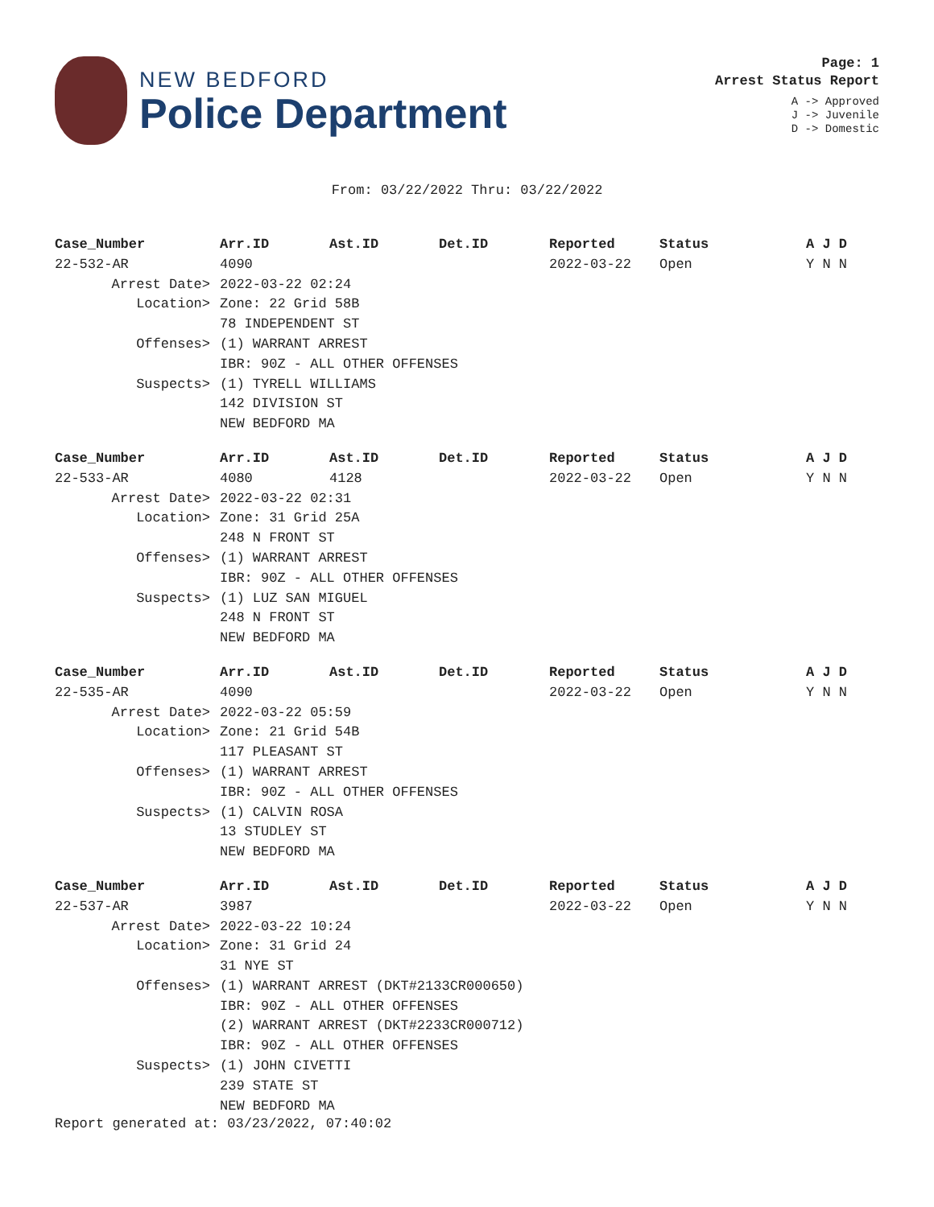NEW BEDFORD
Police Department
Page: 1
Arrest Status Report
A -> Approved
J -> Juvenile
D -> Domestic
From: 03/22/2022 Thru: 03/22/2022
| Case_Number | Arr.ID | Ast.ID | Det.ID | Reported | Status | A J D |
| --- | --- | --- | --- | --- | --- | --- |
| 22-532-AR | 4090 | | | 2022-03-22 | Open | Y N N |
| Arrest Date> | 2022-03-22 02:24 | | | | | |
| Location> | Zone: 22 Grid 58B | | | | | |
| | 78 INDEPENDENT ST | | | | | |
| Offenses> | (1) WARRANT ARREST | | | | | |
| | IBR: 90Z - ALL OTHER OFFENSES | | | | | |
| Suspects> | (1) TYRELL WILLIAMS | | | | | |
| | 142 DIVISION ST | | | | | |
| | NEW BEDFORD MA | | | | | |
| Case_Number | Arr.ID | Ast.ID | Det.ID | Reported | Status | A J D |
| --- | --- | --- | --- | --- | --- | --- |
| 22-533-AR | 4080 | 4128 | | 2022-03-22 | Open | Y N N |
| Arrest Date> | 2022-03-22 02:31 | | | | | |
| Location> | Zone: 31 Grid 25A | | | | | |
| | 248 N FRONT ST | | | | | |
| Offenses> | (1) WARRANT ARREST | | | | | |
| | IBR: 90Z - ALL OTHER OFFENSES | | | | | |
| Suspects> | (1) LUZ SAN MIGUEL | | | | | |
| | 248 N FRONT ST | | | | | |
| | NEW BEDFORD MA | | | | | |
| Case_Number | Arr.ID | Ast.ID | Det.ID | Reported | Status | A J D |
| --- | --- | --- | --- | --- | --- | --- |
| 22-535-AR | 4090 | | | 2022-03-22 | Open | Y N N |
| Arrest Date> | 2022-03-22 05:59 | | | | | |
| Location> | Zone: 21 Grid 54B | | | | | |
| | 117 PLEASANT ST | | | | | |
| Offenses> | (1) WARRANT ARREST | | | | | |
| | IBR: 90Z - ALL OTHER OFFENSES | | | | | |
| Suspects> | (1) CALVIN ROSA | | | | | |
| | 13 STUDLEY ST | | | | | |
| | NEW BEDFORD MA | | | | | |
| Case_Number | Arr.ID | Ast.ID | Det.ID | Reported | Status | A J D |
| --- | --- | --- | --- | --- | --- | --- |
| 22-537-AR | 3987 | | | 2022-03-22 | Open | Y N N |
| Arrest Date> | 2022-03-22 10:24 | | | | | |
| Location> | Zone: 31 Grid 24 | | | | | |
| | 31 NYE ST | | | | | |
| Offenses> | (1) WARRANT ARREST (DKT#2133CR000650) | | | | | |
| | IBR: 90Z - ALL OTHER OFFENSES | | | | | |
| | (2) WARRANT ARREST (DKT#2233CR000712) | | | | | |
| | IBR: 90Z - ALL OTHER OFFENSES | | | | | |
| Suspects> | (1) JOHN CIVETTI | | | | | |
| | 239 STATE ST | | | | | |
| | NEW BEDFORD MA | | | | | |
Report generated at: 03/23/2022, 07:40:02